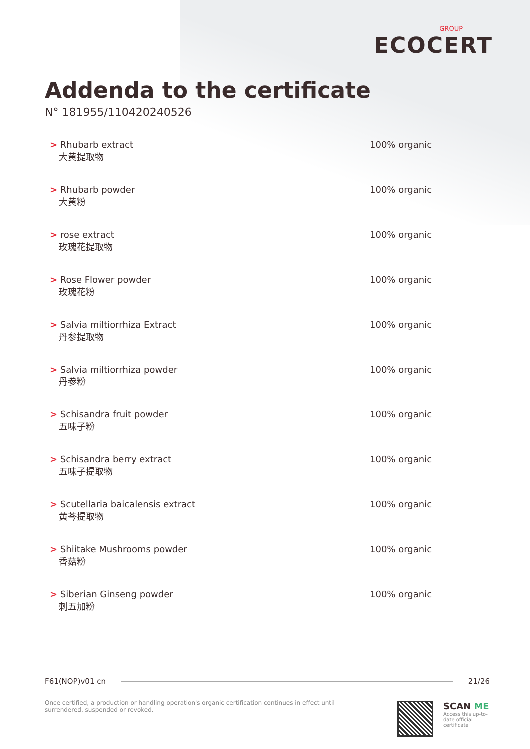GROUP
ECOCERT
Addenda to the certificate
N° 181955/110420240526
| > Rhubarb extract 大黄提取物 | 100% organic |
| > Rhubarb powder 大黄粉 | 100% organic |
| > rose extract 玫瑰花提取物 | 100% organic |
| > Rose Flower powder 玫瑰花粉 | 100% organic |
| > Salvia miltiorrhiza Extract 丹参提取物 | 100% organic |
| > Salvia miltiorrhiza powder 丹参粉 | 100% organic |
| > Schisandra fruit powder 五味子粉 | 100% organic |
| > Schisandra berry extract 五味子提取物 | 100% organic |
| > Scutellaria baicalensis extract 黄芩提取物 | 100% organic |
| > Shiitake Mushrooms powder 香菇粉 | 100% organic |
| > Siberian Ginseng powder 刺五加粉 | 100% organic |
F61(NOP)v01 cn 21/26
Once certified, a production or handling operation's organic certification continues in effect until surrendered, suspended or revoked.
SCAN ME
Access this up-to-date official certificate